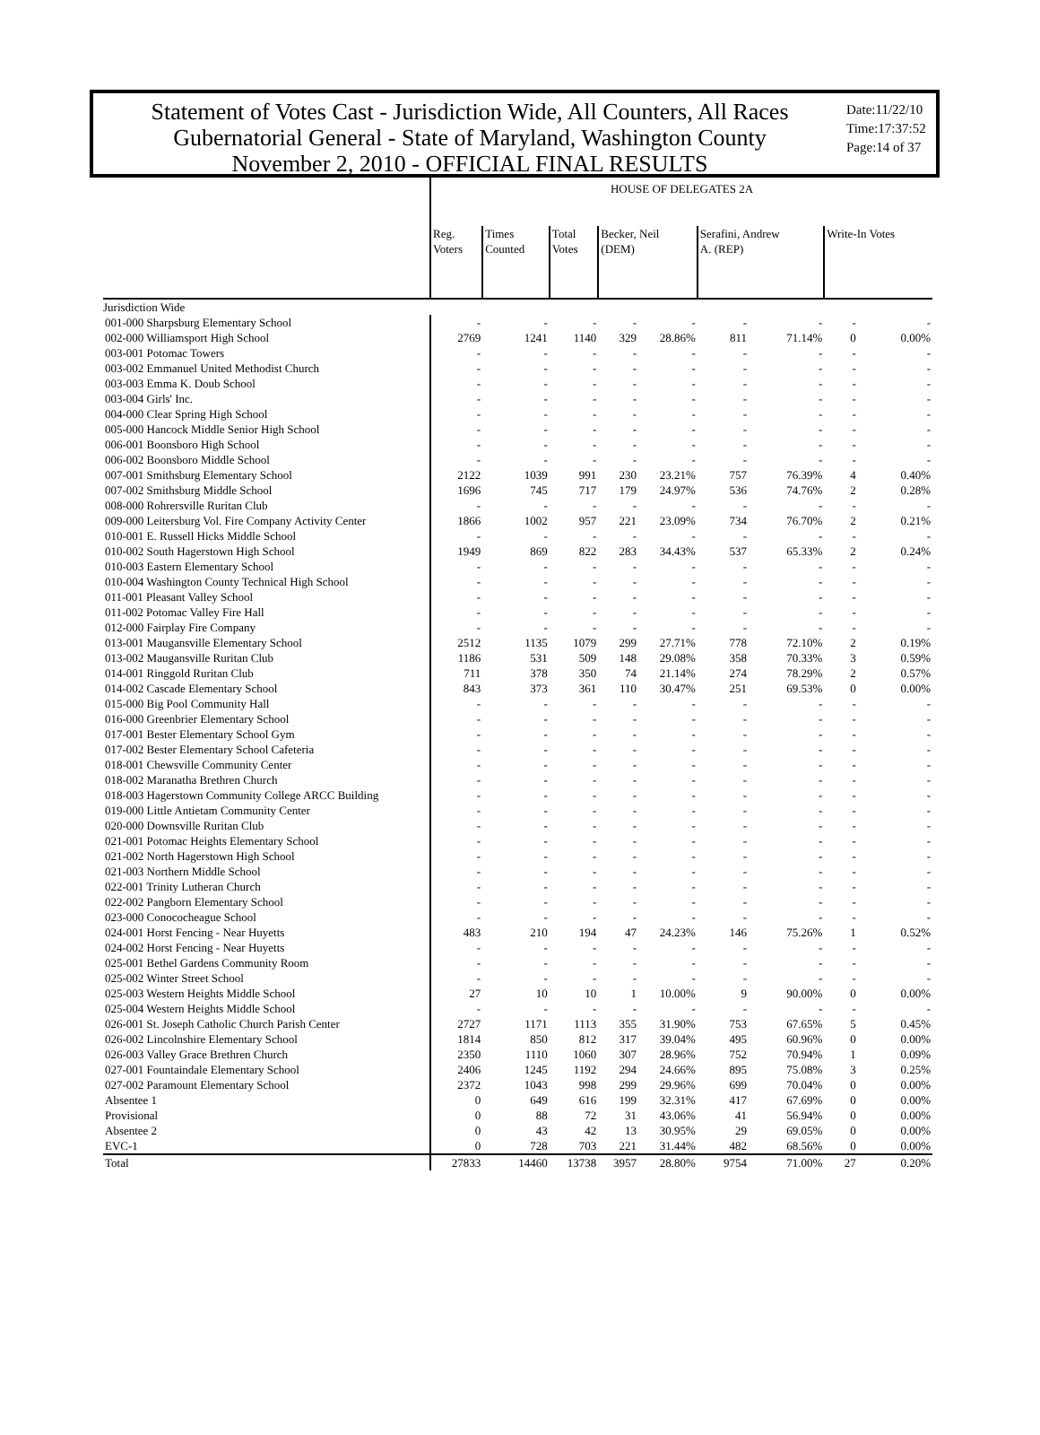Statement of Votes Cast - Jurisdiction Wide, All Counters, All Races
Gubernatorial General - State of Maryland, Washington County
November 2, 2010 - OFFICIAL FINAL RESULTS
Date:11/22/10
Time:17:37:52
Page:14 of 37
| | HOUSE OF DELEGATES 2A | | | | | | | | |
| --- | --- | --- | --- | --- | --- | --- | --- | --- | --- |
| | Reg. Voters | Times Counted | Total Votes | Becker, Neil (DEM) | | Serafini, Andrew A. (REP) | | Write-In Votes | |
| Jurisdiction Wide | | | | | | | | | |
| 001-000 Sharpsburg Elementary School | - | - | - | - | - | - | - | - | - |
| 002-000 Williamsport High School | 2769 | 1241 | 1140 | 329 | 28.86% | 811 | 71.14% | 0 | 0.00% |
| 003-001 Potomac Towers | - | - | - | - | - | - | - | - | - |
| 003-002 Emmanuel United Methodist Church | - | - | - | - | - | - | - | - | - |
| 003-003 Emma K. Doub School | - | - | - | - | - | - | - | - | - |
| 003-004 Girls' Inc. | - | - | - | - | - | - | - | - | - |
| 004-000 Clear Spring High School | - | - | - | - | - | - | - | - | - |
| 005-000 Hancock Middle Senior High School | - | - | - | - | - | - | - | - | - |
| 006-001 Boonsboro High School | - | - | - | - | - | - | - | - | - |
| 006-002 Boonsboro Middle School | - | - | - | - | - | - | - | - | - |
| 007-001 Smithsburg Elementary School | 2122 | 1039 | 991 | 230 | 23.21% | 757 | 76.39% | 4 | 0.40% |
| 007-002 Smithsburg Middle School | 1696 | 745 | 717 | 179 | 24.97% | 536 | 74.76% | 2 | 0.28% |
| 008-000 Rohrersville Ruritan Club | - | - | - | - | - | - | - | - | - |
| 009-000 Leitersburg Vol. Fire Company Activity Center | 1866 | 1002 | 957 | 221 | 23.09% | 734 | 76.70% | 2 | 0.21% |
| 010-001 E. Russell Hicks Middle School | - | - | - | - | - | - | - | - | - |
| 010-002 South Hagerstown High School | 1949 | 869 | 822 | 283 | 34.43% | 537 | 65.33% | 2 | 0.24% |
| 010-003 Eastern Elementary School | - | - | - | - | - | - | - | - | - |
| 010-004 Washington County Technical High School | - | - | - | - | - | - | - | - | - |
| 011-001 Pleasant Valley School | - | - | - | - | - | - | - | - | - |
| 011-002 Potomac Valley Fire Hall | - | - | - | - | - | - | - | - | - |
| 012-000 Fairplay Fire Company | - | - | - | - | - | - | - | - | - |
| 013-001 Maugansville Elementary School | 2512 | 1135 | 1079 | 299 | 27.71% | 778 | 72.10% | 2 | 0.19% |
| 013-002 Maugansville Ruritan Club | 1186 | 531 | 509 | 148 | 29.08% | 358 | 70.33% | 3 | 0.59% |
| 014-001 Ringgold Ruritan Club | 711 | 378 | 350 | 74 | 21.14% | 274 | 78.29% | 2 | 0.57% |
| 014-002 Cascade Elementary School | 843 | 373 | 361 | 110 | 30.47% | 251 | 69.53% | 0 | 0.00% |
| 015-000 Big Pool Community Hall | - | - | - | - | - | - | - | - | - |
| 016-000 Greenbrier Elementary School | - | - | - | - | - | - | - | - | - |
| 017-001 Bester Elementary School Gym | - | - | - | - | - | - | - | - | - |
| 017-002 Bester Elementary School Cafeteria | - | - | - | - | - | - | - | - | - |
| 018-001 Chewsville Community Center | - | - | - | - | - | - | - | - | - |
| 018-002 Maranatha Brethren Church | - | - | - | - | - | - | - | - | - |
| 018-003 Hagerstown Community College ARCC Building | - | - | - | - | - | - | - | - | - |
| 019-000 Little Antietam Community Center | - | - | - | - | - | - | - | - | - |
| 020-000 Downsville Ruritan Club | - | - | - | - | - | - | - | - | - |
| 021-001 Potomac Heights Elementary School | - | - | - | - | - | - | - | - | - |
| 021-002 North Hagerstown High School | - | - | - | - | - | - | - | - | - |
| 021-003 Northern Middle School | - | - | - | - | - | - | - | - | - |
| 022-001 Trinity Lutheran Church | - | - | - | - | - | - | - | - | - |
| 022-002 Pangborn Elementary School | - | - | - | - | - | - | - | - | - |
| 023-000 Conococheague School | - | - | - | - | - | - | - | - | - |
| 024-001 Horst Fencing - Near Huyetts | 483 | 210 | 194 | 47 | 24.23% | 146 | 75.26% | 1 | 0.52% |
| 024-002 Horst Fencing - Near Huyetts | - | - | - | - | - | - | - | - | - |
| 025-001 Bethel Gardens Community Room | - | - | - | - | - | - | - | - | - |
| 025-002 Winter Street School | - | - | - | - | - | - | - | - | - |
| 025-003 Western Heights Middle School | 27 | 10 | 10 | 1 | 10.00% | 9 | 90.00% | 0 | 0.00% |
| 025-004 Western Heights Middle School | - | - | - | - | - | - | - | - | - |
| 026-001 St. Joseph Catholic Church Parish Center | 2727 | 1171 | 1113 | 355 | 31.90% | 753 | 67.65% | 5 | 0.45% |
| 026-002 Lincolnshire Elementary School | 1814 | 850 | 812 | 317 | 39.04% | 495 | 60.96% | 0 | 0.00% |
| 026-003 Valley Grace Brethren Church | 2350 | 1110 | 1060 | 307 | 28.96% | 752 | 70.94% | 1 | 0.09% |
| 027-001 Fountaindale Elementary School | 2406 | 1245 | 1192 | 294 | 24.66% | 895 | 75.08% | 3 | 0.25% |
| 027-002 Paramount Elementary School | 2372 | 1043 | 998 | 299 | 29.96% | 699 | 70.04% | 0 | 0.00% |
| Absentee 1 | 0 | 649 | 616 | 199 | 32.31% | 417 | 67.69% | 0 | 0.00% |
| Provisional | 0 | 88 | 72 | 31 | 43.06% | 41 | 56.94% | 0 | 0.00% |
| Absentee 2 | 0 | 43 | 42 | 13 | 30.95% | 29 | 69.05% | 0 | 0.00% |
| EVC-1 | 0 | 728 | 703 | 221 | 31.44% | 482 | 68.56% | 0 | 0.00% |
| Total | 27833 | 14460 | 13738 | 3957 | 28.80% | 9754 | 71.00% | 27 | 0.20% |